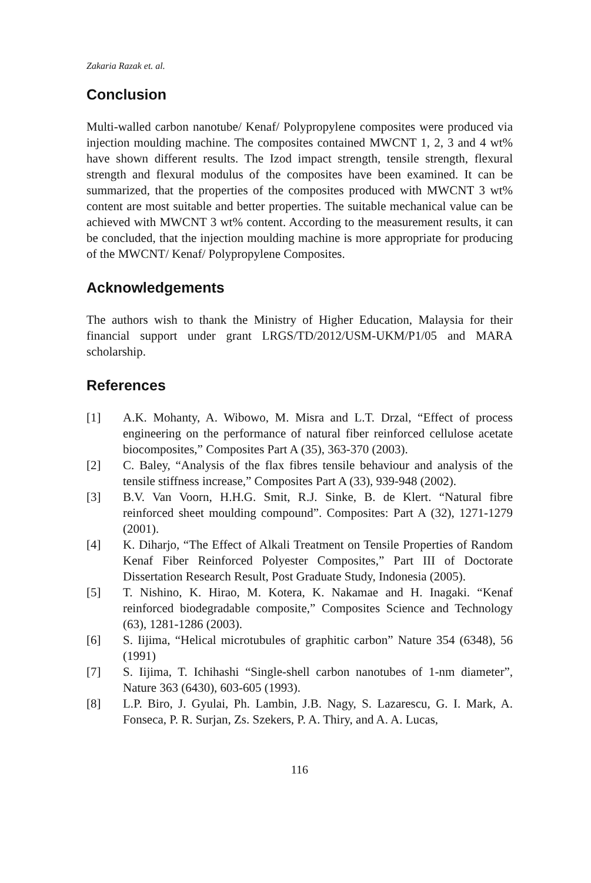Zakaria Razak et. al.
Conclusion
Multi-walled carbon nanotube/ Kenaf/ Polypropylene composites were produced via injection moulding machine. The composites contained MWCNT 1, 2, 3 and 4 wt% have shown different results. The Izod impact strength, tensile strength, flexural strength and flexural modulus of the composites have been examined. It can be summarized, that the properties of the composites produced with MWCNT 3 wt% content are most suitable and better properties. The suitable mechanical value can be achieved with MWCNT 3 wt% content. According to the measurement results, it can be concluded, that the injection moulding machine is more appropriate for producing of the MWCNT/ Kenaf/ Polypropylene Composites.
Acknowledgements
The authors wish to thank the Ministry of Higher Education, Malaysia for their financial support under grant LRGS/TD/2012/USM-UKM/P1/05 and MARA scholarship.
References
[1] A.K. Mohanty, A. Wibowo, M. Misra and L.T. Drzal, “Effect of process engineering on the performance of natural fiber reinforced cellulose acetate biocomposites,” Composites Part A (35), 363-370 (2003).
[2] C. Baley, “Analysis of the flax fibres tensile behaviour and analysis of the tensile stiffness increase,” Composites Part A (33), 939-948 (2002).
[3] B.V. Van Voorn, H.H.G. Smit, R.J. Sinke, B. de Klert. “Natural fibre reinforced sheet moulding compound”. Composites: Part A (32), 1271-1279 (2001).
[4] K. Diharjo, “The Effect of Alkali Treatment on Tensile Properties of Random Kenaf Fiber Reinforced Polyester Composites,” Part III of Doctorate Dissertation Research Result, Post Graduate Study, Indonesia (2005).
[5] T. Nishino, K. Hirao, M. Kotera, K. Nakamae and H. Inagaki. “Kenaf reinforced biodegradable composite,” Composites Science and Technology (63), 1281-1286 (2003).
[6] S. Iijima, “Helical microtubules of graphitic carbon” Nature 354 (6348), 56 (1991)
[7] S. Iijima, T. Ichihashi “Single-shell carbon nanotubes of 1-nm diameter”, Nature 363 (6430), 603-605 (1993).
[8] L.P. Biro, J. Gyulai, Ph. Lambin, J.B. Nagy, S. Lazarescu, G. I. Mark, A. Fonseca, P. R. Surjan, Zs. Szekers, P. A. Thiry, and A. A. Lucas,
116